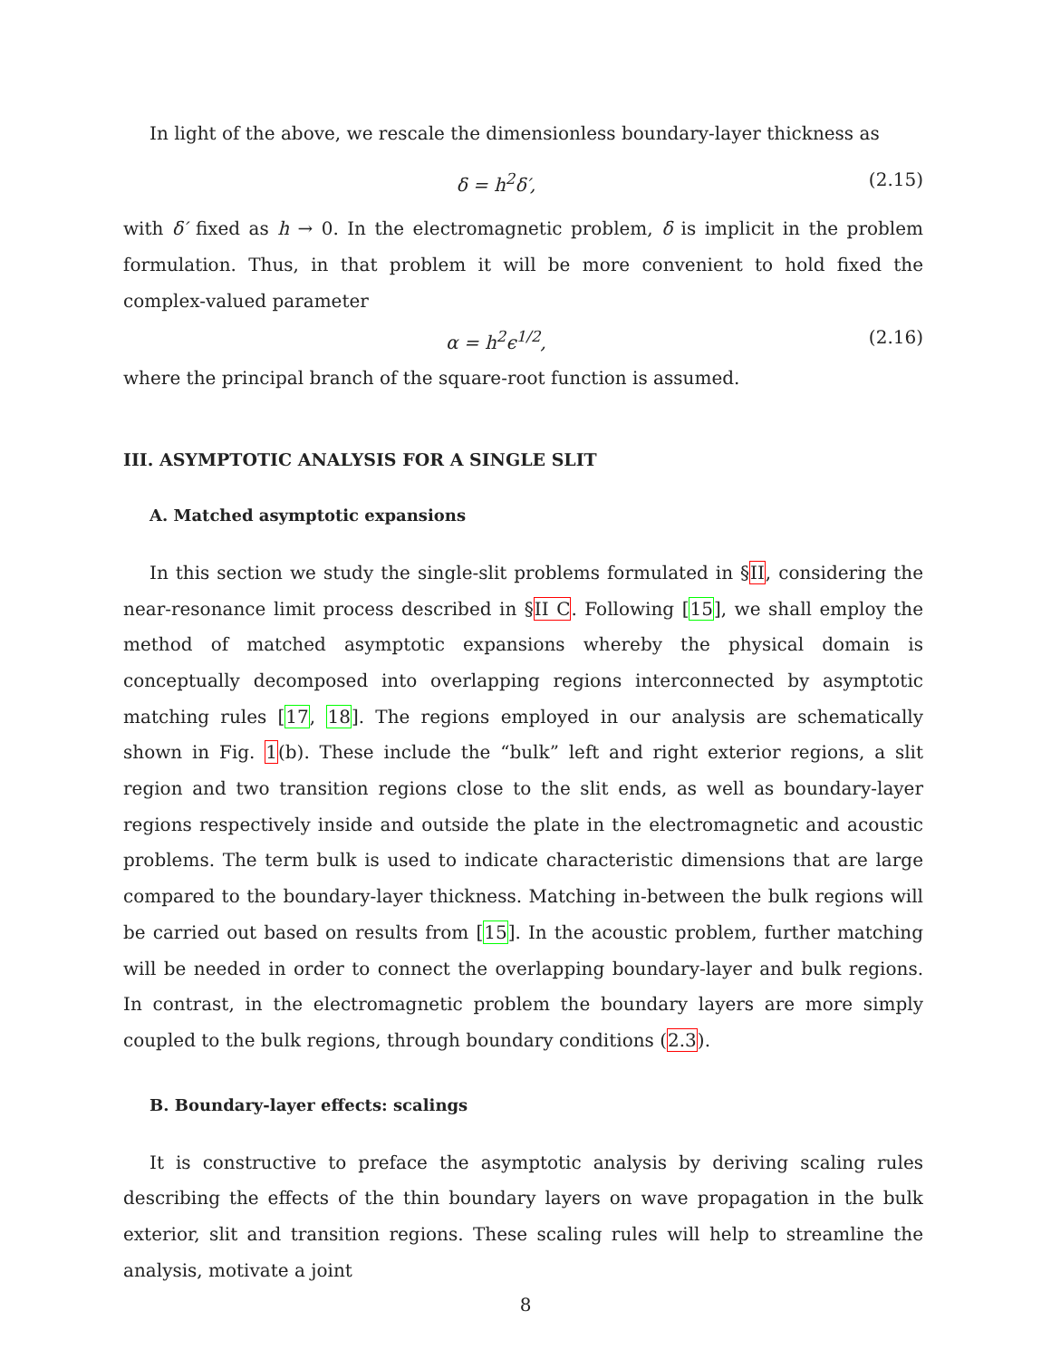In light of the above, we rescale the dimensionless boundary-layer thickness as
δ = h<sup>2</sup>δ′, (2.15)
with δ′ fixed as h → 0. In the electromagnetic problem, δ is implicit in the problem formulation. Thus, in that problem it will be more convenient to hold fixed the complex-valued parameter
α = h<sup>2</sup>ϵ<sup>1/2</sup>, (2.16)
where the principal branch of the square-root function is assumed.
III. ASYMPTOTIC ANALYSIS FOR A SINGLE SLIT
A. Matched asymptotic expansions
In this section we study the single-slit problems formulated in §II, considering the near-resonance limit process described in §II C. Following [15], we shall employ the method of matched asymptotic expansions whereby the physical domain is conceptually decomposed into overlapping regions interconnected by asymptotic matching rules [17, 18]. The regions employed in our analysis are schematically shown in Fig. 1(b). These include the “bulk” left and right exterior regions, a slit region and two transition regions close to the slit ends, as well as boundary-layer regions respectively inside and outside the plate in the electromagnetic and acoustic problems. The term bulk is used to indicate characteristic dimensions that are large compared to the boundary-layer thickness. Matching in-between the bulk regions will be carried out based on results from [15]. In the acoustic problem, further matching will be needed in order to connect the overlapping boundary-layer and bulk regions. In contrast, in the electromagnetic problem the boundary layers are more simply coupled to the bulk regions, through boundary conditions (2.3).
B. Boundary-layer effects: scalings
It is constructive to preface the asymptotic analysis by deriving scaling rules describing the effects of the thin boundary layers on wave propagation in the bulk exterior, slit and transition regions. These scaling rules will help to streamline the analysis, motivate a joint
8